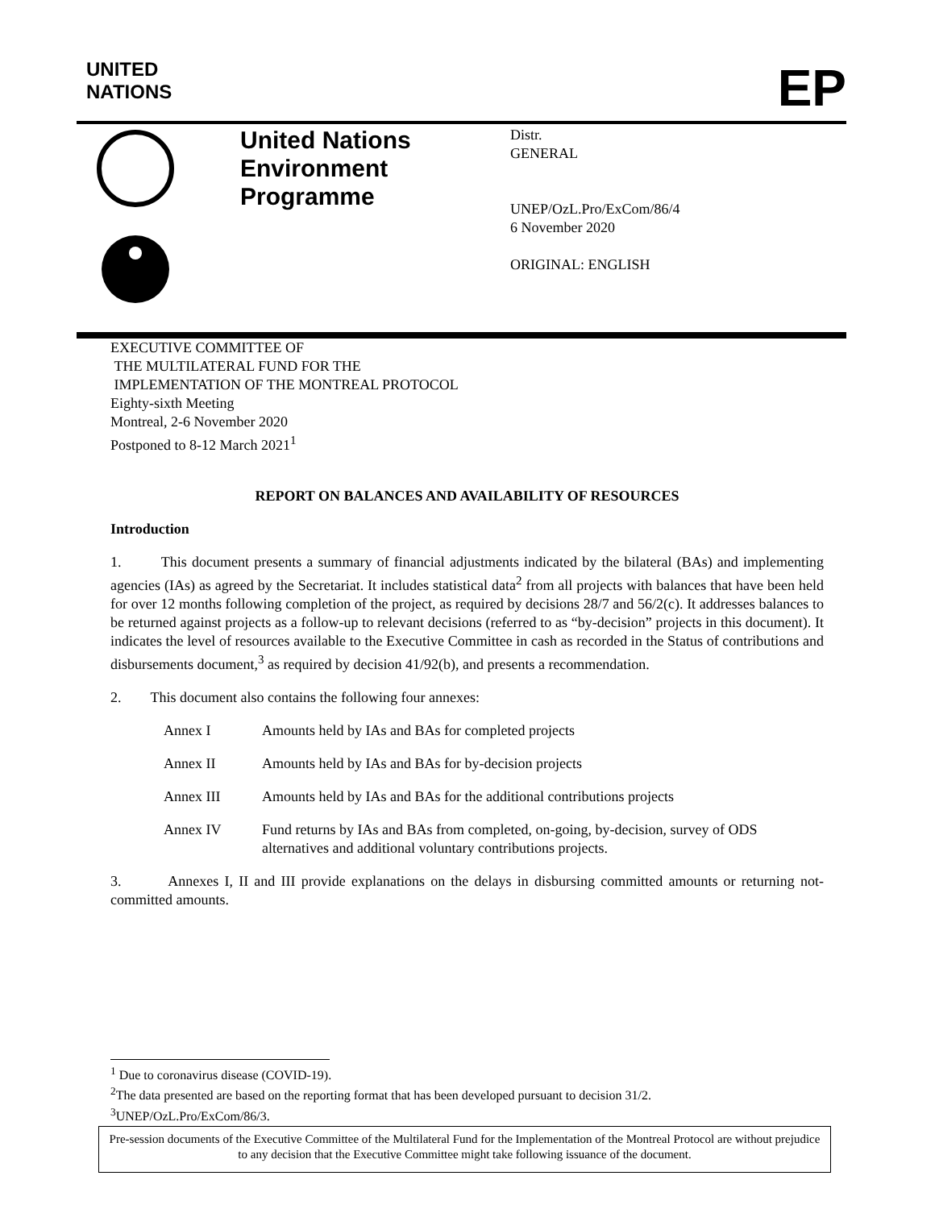UNITED
NATIONS
EP
United Nations Environment Programme
Distr.
GENERAL
UNEP/OzL.Pro/ExCom/86/4
6 November 2020
ORIGINAL: ENGLISH
EXECUTIVE COMMITTEE OF
THE MULTILATERAL FUND FOR THE
IMPLEMENTATION OF THE MONTREAL PROTOCOL
Eighty-sixth Meeting
Montreal, 2-6 November 2020
Postponed to 8-12 March 2021<sup>1</sup>
REPORT ON BALANCES AND AVAILABILITY OF RESOURCES
Introduction
1. This document presents a summary of financial adjustments indicated by the bilateral (BAs) and implementing agencies (IAs) as agreed by the Secretariat. It includes statistical data<sup>2</sup> from all projects with balances that have been held for over 12 months following completion of the project, as required by decisions 28/7 and 56/2(c). It addresses balances to be returned against projects as a follow-up to relevant decisions (referred to as “by-decision” projects in this document). It indicates the level of resources available to the Executive Committee in cash as recorded in the Status of contributions and disbursements document,<sup>3</sup> as required by decision 41/92(b), and presents a recommendation.
2. This document also contains the following four annexes:
Annex I Amounts held by IAs and BAs for completed projects
Annex II Amounts held by IAs and BAs for by-decision projects
Annex III Amounts held by IAs and BAs for the additional contributions projects
Annex IV Fund returns by IAs and BAs from completed, on-going, by-decision, survey of ODS alternatives and additional voluntary contributions projects.
3. Annexes I, II and III provide explanations on the delays in disbursing committed amounts or returning not-committed amounts.
<sup>1</sup> Due to coronavirus disease (COVID-19).
<sup>2</sup> The data presented are based on the reporting format that has been developed pursuant to decision 31/2.
<sup>3</sup> UNEP/OzL.Pro/ExCom/86/3.
Pre-session documents of the Executive Committee of the Multilateral Fund for the Implementation of the Montreal Protocol are without prejudice to any decision that the Executive Committee might take following issuance of the document.